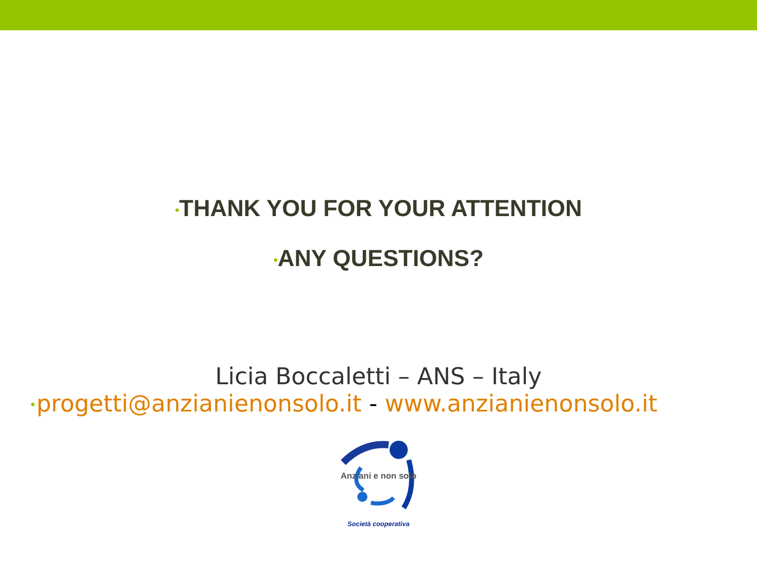•THANK YOU FOR YOUR ATTENTION
•ANY QUESTIONS?
Licia Boccaletti – ANS – Italy
•progetti@anzianienonsolo.it - www.anzianienonsolo.it
Anziani e non solo
Società cooperativa